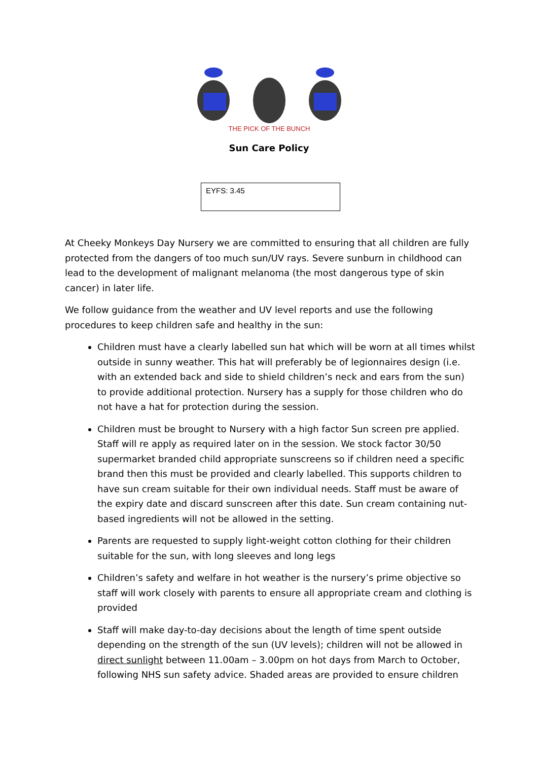THE PICK OF THE BUNCH
Sun Care Policy
EYFS: 3.45
At Cheeky Monkeys Day Nursery we are committed to ensuring that all children are fully protected from the dangers of too much sun/UV rays. Severe sunburn in childhood can lead to the development of malignant melanoma (the most dangerous type of skin cancer) in later life.
We follow guidance from the weather and UV level reports and use the following procedures to keep children safe and healthy in the sun:
Children must have a clearly labelled sun hat which will be worn at all times whilst outside in sunny weather. This hat will preferably be of legionnaires design (i.e. with an extended back and side to shield children’s neck and ears from the sun) to provide additional protection. Nursery has a supply for those children who do not have a hat for protection during the session.
Children must be brought to Nursery with a high factor Sun screen pre applied. Staff will re apply as required later on in the session. We stock factor 30/50 supermarket branded child appropriate sunscreens so if children need a specific brand then this must be provided and clearly labelled. This supports children to have sun cream suitable for their own individual needs. Staff must be aware of the expiry date and discard sunscreen after this date. Sun cream containing nut-based ingredients will not be allowed in the setting.
Parents are requested to supply light-weight cotton clothing for their children suitable for the sun, with long sleeves and long legs
Children’s safety and welfare in hot weather is the nursery’s prime objective so staff will work closely with parents to ensure all appropriate cream and clothing is provided
Staff will make day-to-day decisions about the length of time spent outside depending on the strength of the sun (UV levels); children will not be allowed in direct sunlight between 11.00am – 3.00pm on hot days from March to October, following NHS sun safety advice. Shaded areas are provided to ensure children